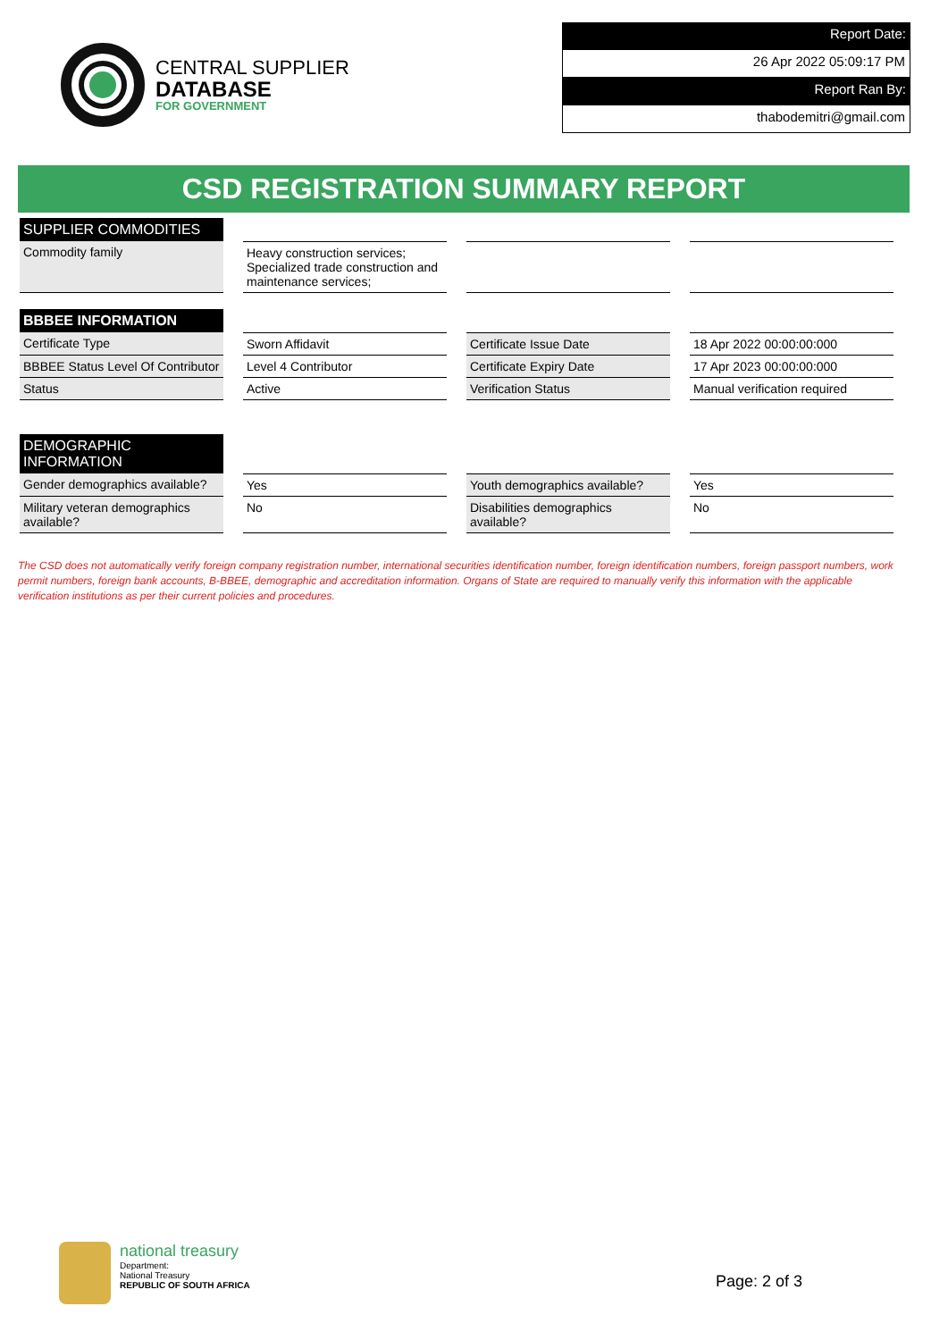CENTRAL SUPPLIER
DATABASE
FOR GOVERNMENT
Report Date:
26 Apr 2022 05:09:17 PM
Report Ran By:
thabodemitri@gmail.com
CSD REGISTRATION SUMMARY REPORT
| SUPPLIER COMMODITIES | | | |
| Commodity family | Heavy construction services; Specialized trade construction and maintenance services; | | |
| BBBEE INFORMATION | | | |
| Certificate Type | Sworn Affidavit | Certificate Issue Date | 18 Apr 2022 00:00:00:000 |
| BBBEE Status Level Of Contributor | Level 4 Contributor | Certificate Expiry Date | 17 Apr 2023 00:00:00:000 |
| Status | Active | Verification Status | Manual verification required |
| DEMOGRAPHIC INFORMATION | | | |
| Gender demographics available? | Yes | Youth demographics available? | Yes |
| Military veteran demographics available? | No | Disabilities demographics available? | No |
The CSD does not automatically verify foreign company registration number, international securities identification number, foreign identification numbers, foreign passport numbers, work permit numbers, foreign bank accounts, B-BBEE, demographic and accreditation information. Organs of State are required to manually verify this information with the applicable verification institutions as per their current policies and procedures.
national treasury
Department:
National Treasury
REPUBLIC OF SOUTH AFRICA
Page: 2 of 3